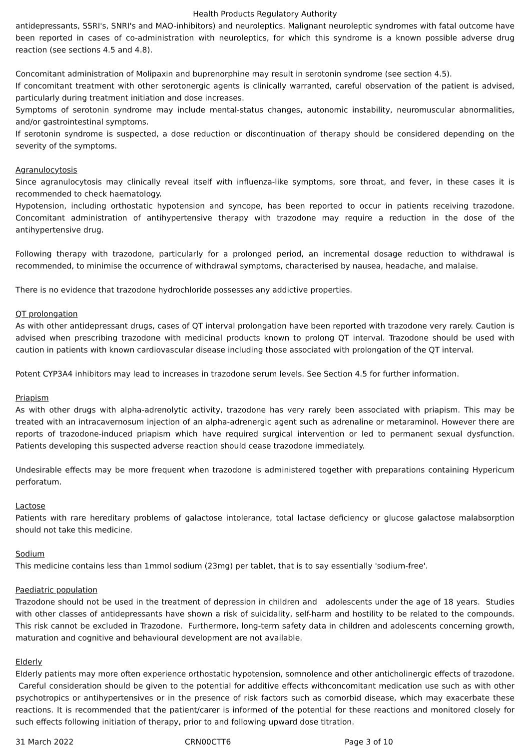Health Products Regulatory Authority
antidepressants, SSRI's, SNRI's and MAO-inhibitors) and neuroleptics. Malignant neuroleptic syndromes with fatal outcome have been reported in cases of co-administration with neuroleptics, for which this syndrome is a known possible adverse drug reaction (see sections 4.5 and 4.8).
Concomitant administration of Molipaxin and buprenorphine may result in serotonin syndrome (see section 4.5).
If concomitant treatment with other serotonergic agents is clinically warranted, careful observation of the patient is advised, particularly during treatment initiation and dose increases.
Symptoms of serotonin syndrome may include mental-status changes, autonomic instability, neuromuscular abnormalities, and/or gastrointestinal symptoms.
If serotonin syndrome is suspected, a dose reduction or discontinuation of therapy should be considered depending on the severity of the symptoms.
Agranulocytosis
Since agranulocytosis may clinically reveal itself with influenza-like symptoms, sore throat, and fever, in these cases it is recommended to check haematology.
Hypotension, including orthostatic hypotension and syncope, has been reported to occur in patients receiving trazodone. Concomitant administration of antihypertensive therapy with trazodone may require a reduction in the dose of the antihypertensive drug.
Following therapy with trazodone, particularly for a prolonged period, an incremental dosage reduction to withdrawal is recommended, to minimise the occurrence of withdrawal symptoms, characterised by nausea, headache, and malaise.
There is no evidence that trazodone hydrochloride possesses any addictive properties.
QT prolongation
As with other antidepressant drugs, cases of QT interval prolongation have been reported with trazodone very rarely. Caution is advised when prescribing trazodone with medicinal products known to prolong QT interval. Trazodone should be used with caution in patients with known cardiovascular disease including those associated with prolongation of the QT interval.
Potent CYP3A4 inhibitors may lead to increases in trazodone serum levels. See Section 4.5 for further information.
Priapism
As with other drugs with alpha-adrenolytic activity, trazodone has very rarely been associated with priapism. This may be treated with an intracavernosum injection of an alpha-adrenergic agent such as adrenaline or metaraminol. However there are reports of trazodone-induced priapism which have required surgical intervention or led to permanent sexual dysfunction. Patients developing this suspected adverse reaction should cease trazodone immediately.
Undesirable effects may be more frequent when trazodone is administered together with preparations containing Hypericum perforatum.
Lactose
Patients with rare hereditary problems of galactose intolerance, total lactase deficiency or glucose galactose malabsorption should not take this medicine.
Sodium
This medicine contains less than 1mmol sodium (23mg) per tablet, that is to say essentially 'sodium-free'.
Paediatric population
Trazodone should not be used in the treatment of depression in children and adolescents under the age of 18 years. Studies with other classes of antidepressants have shown a risk of suicidality, self-harm and hostility to be related to the compounds. This risk cannot be excluded in Trazodone. Furthermore, long-term safety data in children and adolescents concerning growth, maturation and cognitive and behavioural development are not available.
Elderly
Elderly patients may more often experience orthostatic hypotension, somnolence and other anticholinergic effects of trazodone. Careful consideration should be given to the potential for additive effects withconcomitant medication use such as with other psychotropics or antihypertensives or in the presence of risk factors such as comorbid disease, which may exacerbate these reactions. It is recommended that the patient/carer is informed of the potential for these reactions and monitored closely for such effects following initiation of therapy, prior to and following upward dose titration.
31 March 2022 CRN00CTT6 Page 3 of 10